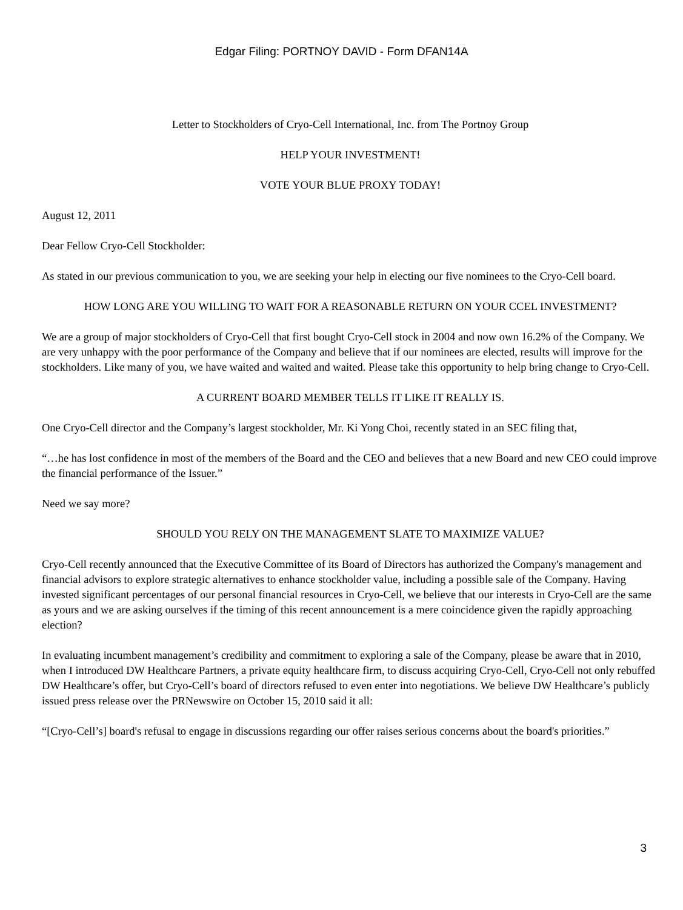Edgar Filing: PORTNOY DAVID - Form DFAN14A
Letter to Stockholders of Cryo-Cell International, Inc. from The Portnoy Group
HELP YOUR INVESTMENT!
VOTE YOUR BLUE PROXY TODAY!
August 12, 2011
Dear Fellow Cryo-Cell Stockholder:
As stated in our previous communication to you, we are seeking your help in electing our five nominees to the Cryo-Cell board.
HOW LONG ARE YOU WILLING TO WAIT FOR A REASONABLE RETURN ON YOUR CCEL INVESTMENT?
We are a group of major stockholders of Cryo-Cell that first bought Cryo-Cell stock in 2004 and now own 16.2% of the Company. We are very unhappy with the poor performance of the Company and believe that if our nominees are elected, results will improve for the stockholders. Like many of you, we have waited and waited and waited. Please take this opportunity to help bring change to Cryo-Cell.
A CURRENT BOARD MEMBER TELLS IT LIKE IT REALLY IS.
One Cryo-Cell director and the Company’s largest stockholder, Mr. Ki Yong Choi, recently stated in an SEC filing that,
“…he has lost confidence in most of the members of the Board and the CEO and believes that a new Board and new CEO could improve the financial performance of the Issuer.”
Need we say more?
SHOULD YOU RELY ON THE MANAGEMENT SLATE TO MAXIMIZE VALUE?
Cryo-Cell recently announced that the Executive Committee of its Board of Directors has authorized the Company's management and financial advisors to explore strategic alternatives to enhance stockholder value, including a possible sale of the Company. Having invested significant percentages of our personal financial resources in Cryo-Cell, we believe that our interests in Cryo-Cell are the same as yours and we are asking ourselves if the timing of this recent announcement is a mere coincidence given the rapidly approaching election?
In evaluating incumbent management’s credibility and commitment to exploring a sale of the Company, please be aware that in 2010, when I introduced DW Healthcare Partners, a private equity healthcare firm, to discuss acquiring Cryo-Cell, Cryo-Cell not only rebuffed DW Healthcare’s offer, but Cryo-Cell’s board of directors refused to even enter into negotiations. We believe DW Healthcare’s publicly issued press release over the PRNewswire on October 15, 2010 said it all:
“[Cryo-Cell’s] board's refusal to engage in discussions regarding our offer raises serious concerns about the board's priorities.”
3